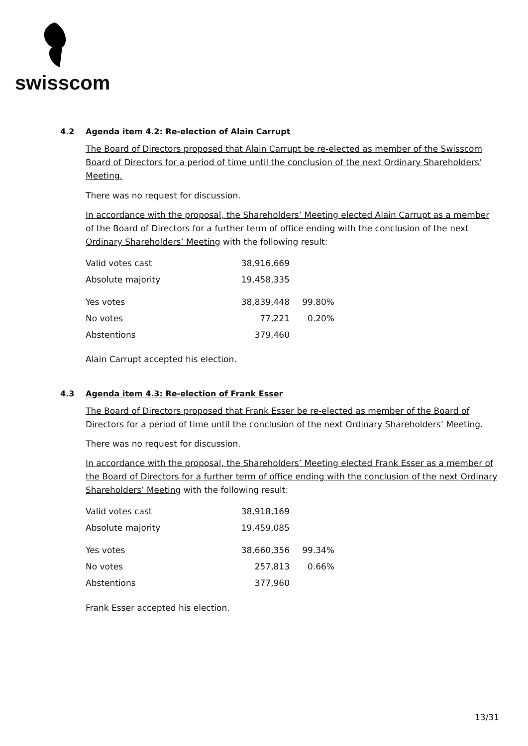swisscom
4.2 Agenda item 4.2: Re-election of Alain Carrupt
The Board of Directors proposed that Alain Carrupt be re-elected as member of the Swisscom Board of Directors for a period of time until the conclusion of the next Ordinary Shareholders' Meeting.
There was no request for discussion.
In accordance with the proposal, the Shareholders’ Meeting elected Alain Carrupt as a member of the Board of Directors for a further term of office ending with the conclusion of the next Ordinary Shareholders’ Meeting with the following result:
| Valid votes cast | 38,916,669 | |
| Absolute majority | 19,458,335 | |
| Yes votes | 38,839,448 | 99.80% |
| No votes | 77,221 | 0.20% |
| Abstentions | 379,460 | |
Alain Carrupt accepted his election.
4.3 Agenda item 4.3: Re-election of Frank Esser
The Board of Directors proposed that Frank Esser be re-elected as member of the Board of Directors for a period of time until the conclusion of the next Ordinary Shareholders’ Meeting.
There was no request for discussion.
In accordance with the proposal, the Shareholders’ Meeting elected Frank Esser as a member of the Board of Directors for a further term of office ending with the conclusion of the next Ordinary Shareholders’ Meeting with the following result:
| Valid votes cast | 38,918,169 | |
| Absolute majority | 19,459,085 | |
| Yes votes | 38,660,356 | 99.34% |
| No votes | 257,813 | 0.66% |
| Abstentions | 377,960 | |
Frank Esser accepted his election.
13/31